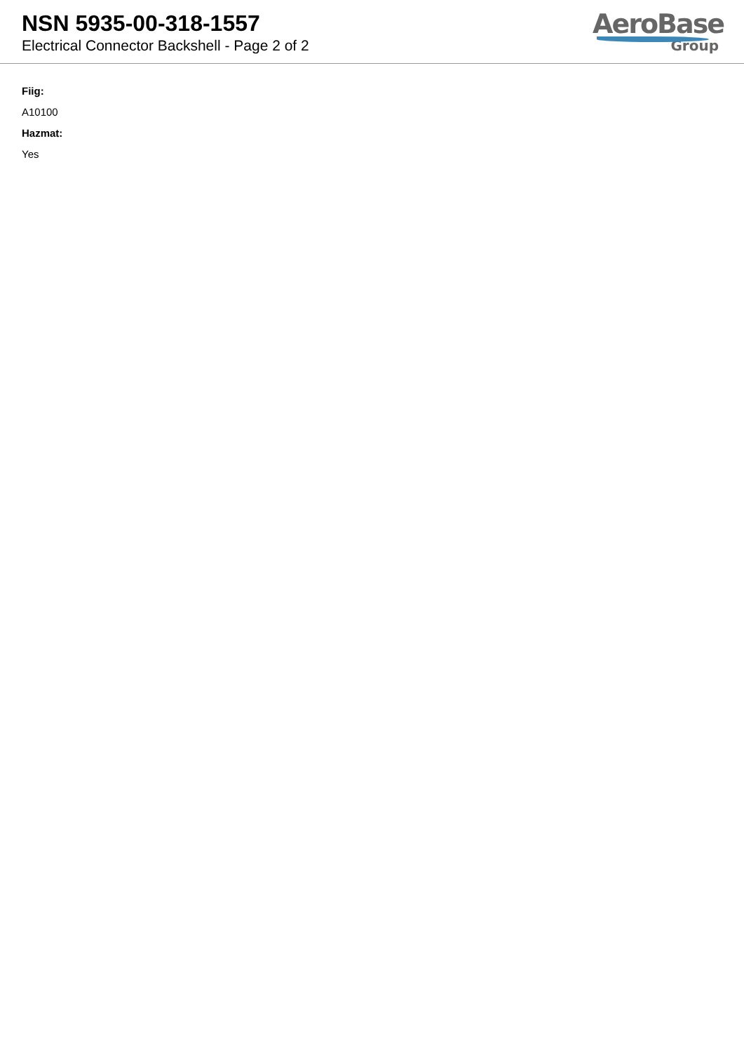NSN 5935-00-318-1557
Electrical Connector Backshell - Page 2 of 2
AeroBase
Group
Fiig:
A10100
Hazmat:
Yes